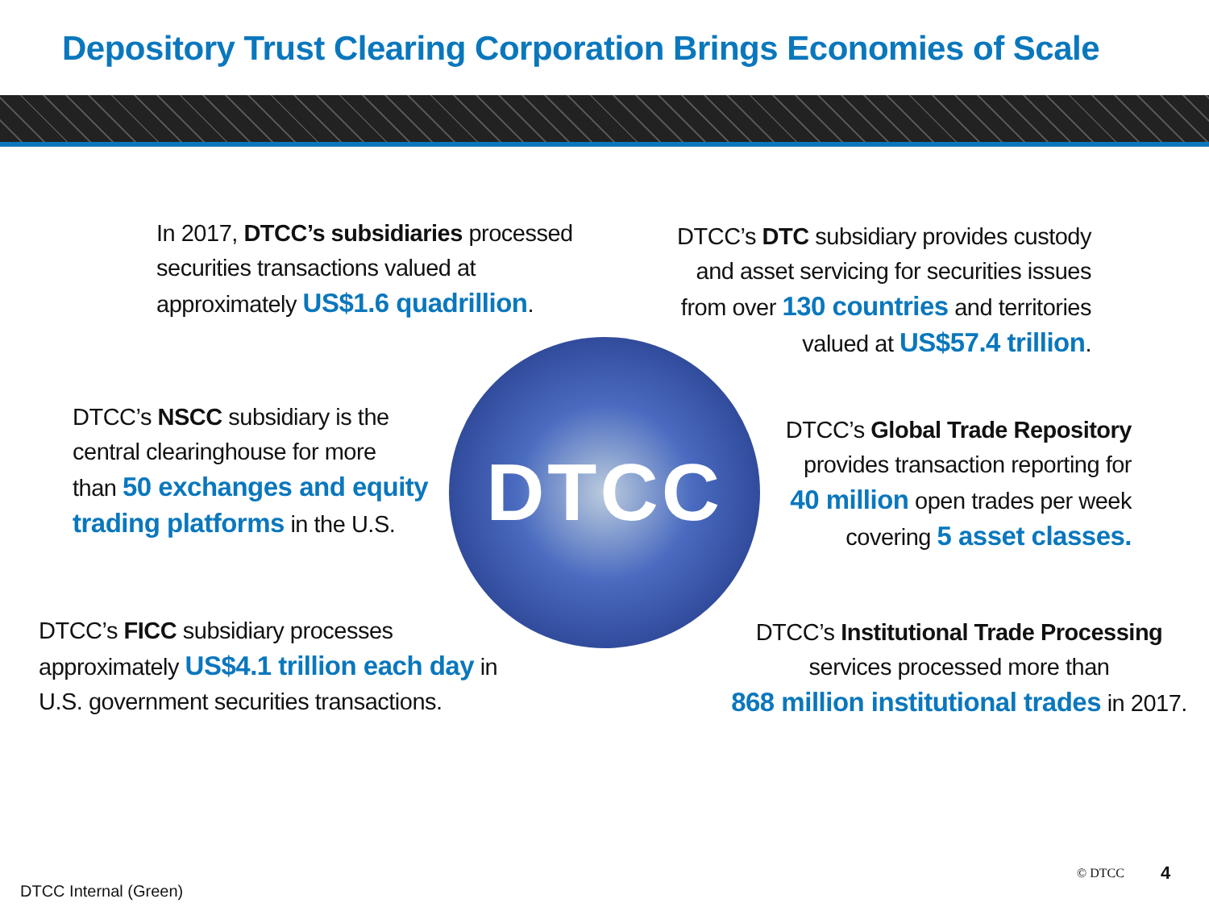Depository Trust Clearing Corporation Brings Economies of Scale
In 2017, DTCC’s subsidiaries processed
securities transactions valued at
approximately US$1.6 quadrillion.
DTCC’s DTC subsidiary provides custody
and asset servicing for securities issues
from over 130 countries and territories
valued at US$57.4 trillion.
DTCC’s NSCC subsidiary is the
central clearinghouse for more
than 50 exchanges and equity
trading platforms in the U.S.
DTCC
DTCC’s Global Trade Repository
provides transaction reporting for
40 million open trades per week
covering 5 asset classes.
DTCC’s FICC subsidiary processes
approximately US$4.1 trillion each day in
U.S. government securities transactions.
DTCC’s Institutional Trade Processing
services processed more than
868 million institutional trades in 2017.
DTCC Internal (Green)
© DTCC 4